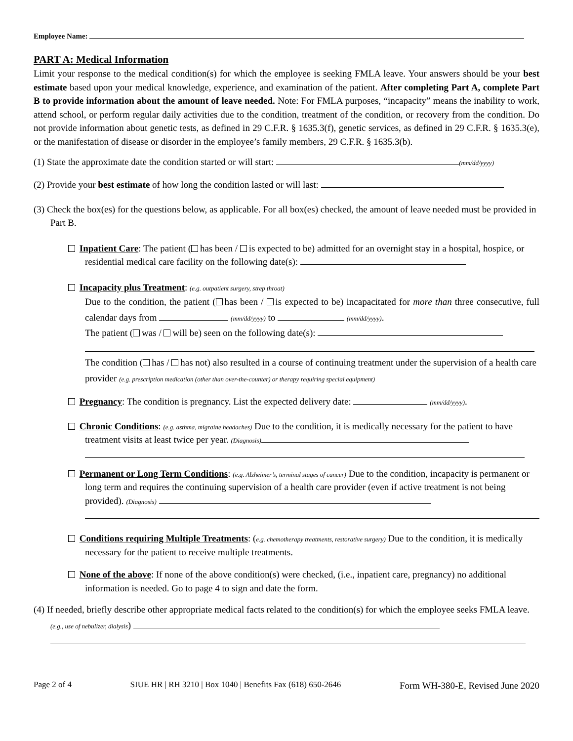Employee Name:
PART A: Medical Information
Limit your response to the medical condition(s) for which the employee is seeking FMLA leave. Your answers should be your best estimate based upon your medical knowledge, experience, and examination of the patient. After completing Part A, complete Part B to provide information about the amount of leave needed. Note: For FMLA purposes, “incapacity” means the inability to work, attend school, or perform regular daily activities due to the condition, treatment of the condition, or recovery from the condition. Do not provide information about genetic tests, as defined in 29 C.F.R. § 1635.3(f), genetic services, as defined in 29 C.F.R. § 1635.3(e), or the manifestation of disease or disorder in the employee’s family members, 29 C.F.R. § 1635.3(b).
(1) State the approximate date the condition started or will start: (mm/dd/yyyy)
(2) Provide your best estimate of how long the condition lasted or will last:
(3) Check the box(es) for the questions below, as applicable. For all box(es) checked, the amount of leave needed must be provided in Part B.
Inpatient Care: The patient ( has been / is expected to be) admitted for an overnight stay in a hospital, hospice, or residential medical care facility on the following date(s):
Incapacity plus Treatment: (e.g. outpatient surgery, strep throat)
Due to the condition, the patient ( has been / is expected to be) incapacitated for more than three consecutive, full calendar days from (mm/dd/yyyy) to (mm/dd/yyyy).
The patient ( was / will be) seen on the following date(s):
The condition ( has / has not) also resulted in a course of continuing treatment under the supervision of a health care provider (e.g. prescription medication (other than over-the-counter) or therapy requiring special equipment)
Pregnancy: The condition is pregnancy. List the expected delivery date: (mm/dd/yyyy).
Chronic Conditions: (e.g. asthma, migraine headaches) Due to the condition, it is medically necessary for the patient to have treatment visits at least twice per year. (Diagnosis)
Permanent or Long Term Conditions: (e.g. Alzheimer’s, terminal stages of cancer) Due to the condition, incapacity is permanent or long term and requires the continuing supervision of a health care provider (even if active treatment is not being provided). (Diagnosis)
Conditions requiring Multiple Treatments: (e.g. chemotherapy treatments, restorative surgery) Due to the condition, it is medically necessary for the patient to receive multiple treatments.
None of the above: If none of the above condition(s) were checked, (i.e., inpatient care, pregnancy) no additional information is needed. Go to page 4 to sign and date the form.
(4) If needed, briefly describe other appropriate medical facts related to the condition(s) for which the employee seeks FMLA leave. (e.g., use of nebulizer, dialysis)
Page 2 of 4 SIUE HR | RH 3210 | Box 1040 | Benefits Fax (618) 650-2646 Form WH-380-E, Revised June 2020